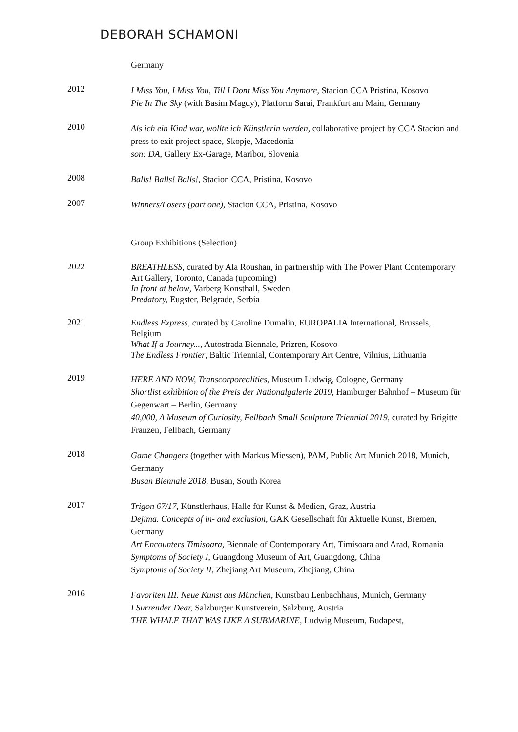DEBORAH SCHAMONI
Germany
2012
I Miss You, I Miss You, Till I Dont Miss You Anymore, Stacion CCA Pristina, Kosovo
Pie In The Sky (with Basim Magdy), Platform Sarai, Frankfurt am Main, Germany
2010
Als ich ein Kind war, wollte ich Künstlerin werden, collaborative project by CCA Stacion and press to exit project space, Skopje, Macedonia
son: DA, Gallery Ex-Garage, Maribor, Slovenia
2008
Balls! Balls! Balls!, Stacion CCA, Pristina, Kosovo
2007
Winners/Losers (part one), Stacion CCA, Pristina, Kosovo
Group Exhibitions (Selection)
2022
BREATHLESS, curated by Ala Roushan, in partnership with The Power Plant Contemporary Art Gallery, Toronto, Canada (upcoming)
In front at below, Varberg Konsthall, Sweden
Predatory, Eugster, Belgrade, Serbia
2021
Endless Express, curated by Caroline Dumalin, EUROPALIA International, Brussels, Belgium
What If a Journey..., Autostrada Biennale, Prizren, Kosovo
The Endless Frontier, Baltic Triennial, Contemporary Art Centre, Vilnius, Lithuania
2019
HERE AND NOW, Transcorporealities, Museum Ludwig, Cologne, Germany
Shortlist exhibition of the Preis der Nationalgalerie 2019, Hamburger Bahnhof – Museum für Gegenwart – Berlin, Germany
40,000, A Museum of Curiosity, Fellbach Small Sculpture Triennial 2019, curated by Brigitte Franzen, Fellbach, Germany
2018
Game Changers (together with Markus Miessen), PAM, Public Art Munich 2018, Munich, Germany
Busan Biennale 2018, Busan, South Korea
2017
Trigon 67/17, Künstlerhaus, Halle für Kunst & Medien, Graz, Austria
Dejima. Concepts of in- and exclusion, GAK Gesellschaft für Aktuelle Kunst, Bremen, Germany
Art Encounters Timisoara, Biennale of Contemporary Art, Timisoara and Arad, Romania
Symptoms of Society I, Guangdong Museum of Art, Guangdong, China
Symptoms of Society II, Zhejiang Art Museum, Zhejiang, China
2016
Favoriten III. Neue Kunst aus München, Kunstbau Lenbachhaus, Munich, Germany
I Surrender Dear, Salzburger Kunstverein, Salzburg, Austria
THE WHALE THAT WAS LIKE A SUBMARINE, Ludwig Museum, Budapest,